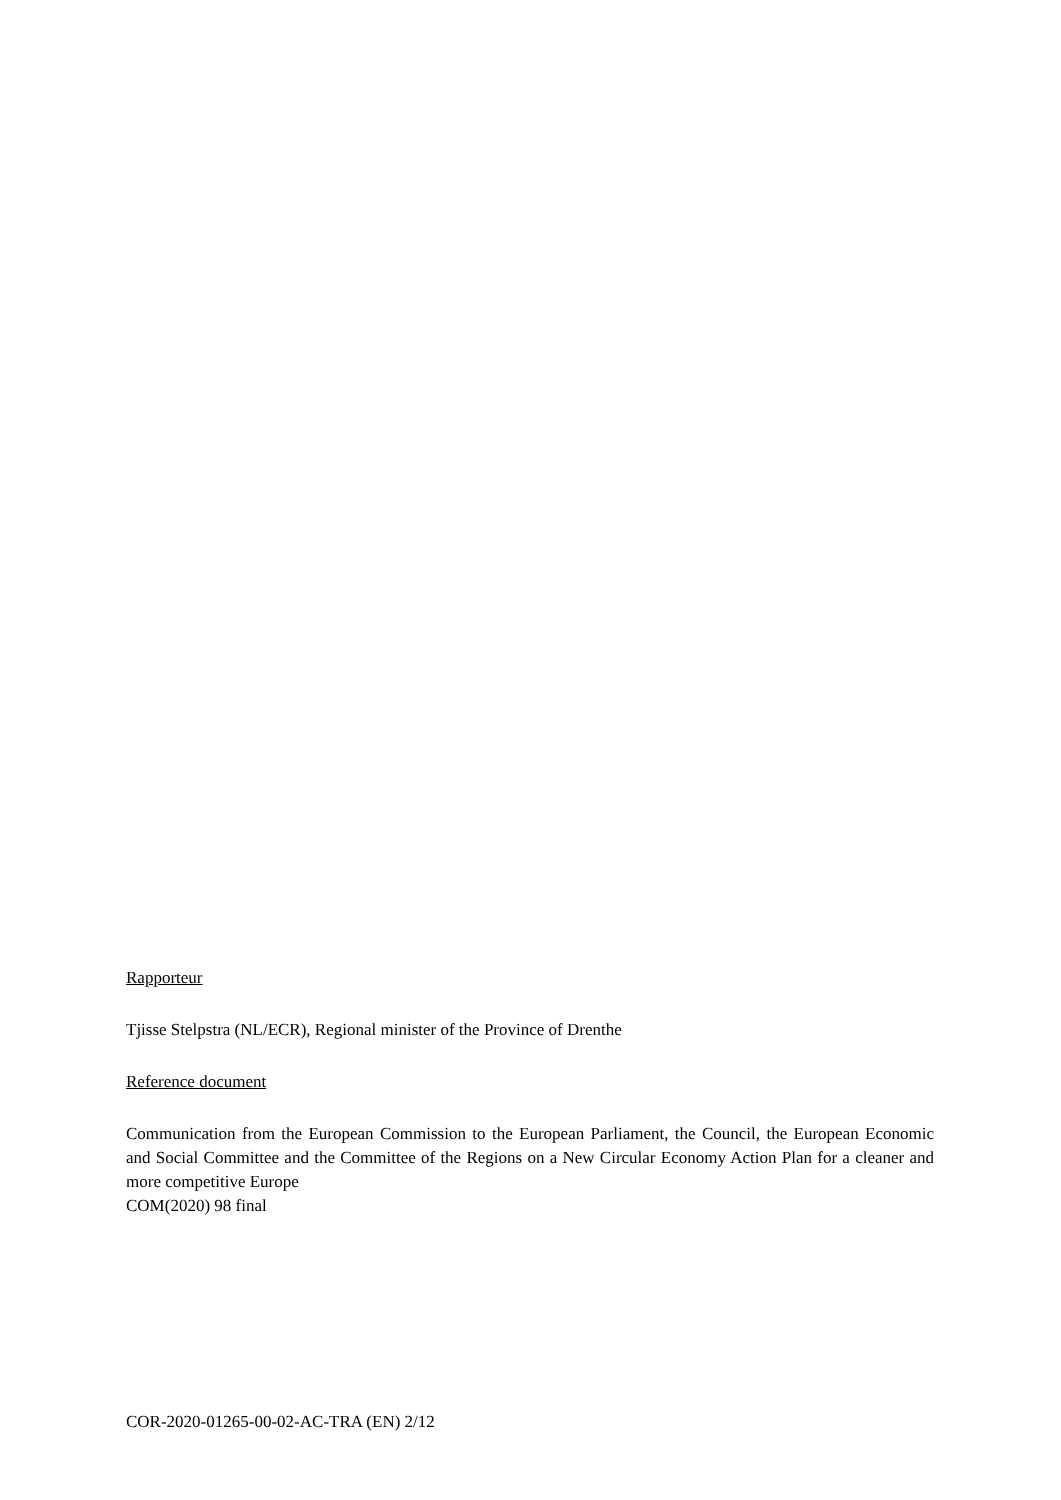Rapporteur
Tjisse Stelpstra (NL/ECR), Regional minister of the Province of Drenthe
Reference document
Communication from the European Commission to the European Parliament, the Council, the European Economic and Social Committee and the Committee of the Regions on a New Circular Economy Action Plan for a cleaner and more competitive Europe
COM(2020) 98 final
COR-2020-01265-00-02-AC-TRA (EN) 2/12